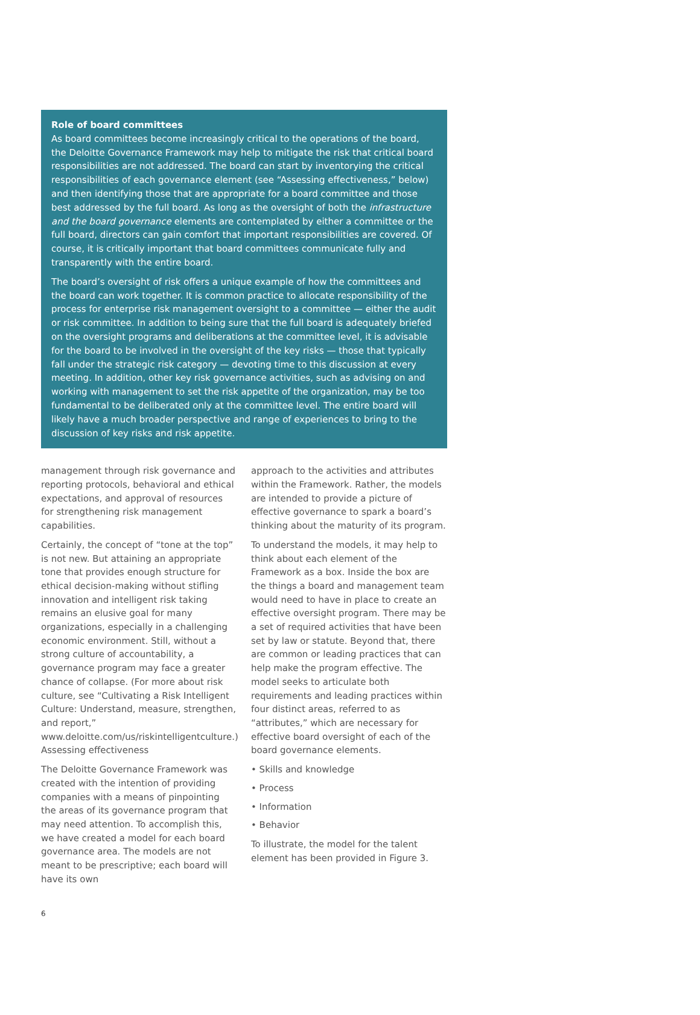Role of board committees
As board committees become increasingly critical to the operations of the board, the Deloitte Governance Framework may help to mitigate the risk that critical board responsibilities are not addressed. The board can start by inventorying the critical responsibilities of each governance element (see “Assessing effectiveness,” below) and then identifying those that are appropriate for a board committee and those best addressed by the full board. As long as the oversight of both the infrastructure and the board governance elements are contemplated by either a committee or the full board, directors can gain comfort that important responsibilities are covered. Of course, it is critically important that board committees communicate fully and transparently with the entire board.
The board’s oversight of risk offers a unique example of how the committees and the board can work together. It is common practice to allocate responsibility of the process for enterprise risk management oversight to a committee — either the audit or risk committee. In addition to being sure that the full board is adequately briefed on the oversight programs and deliberations at the committee level, it is advisable for the board to be involved in the oversight of the key risks — those that typically fall under the strategic risk category — devoting time to this discussion at every meeting. In addition, other key risk governance activities, such as advising on and working with management to set the risk appetite of the organization, may be too fundamental to be deliberated only at the committee level. The entire board will likely have a much broader perspective and range of experiences to bring to the discussion of key risks and risk appetite.
management through risk governance and reporting protocols, behavioral and ethical expectations, and approval of resources for strengthening risk management capabilities.
Certainly, the concept of “tone at the top” is not new. But attaining an appropriate tone that provides enough structure for ethical decision-making without stifling innovation and intelligent risk taking remains an elusive goal for many organizations, especially in a challenging economic environment. Still, without a strong culture of accountability, a governance program may face a greater chance of collapse. (For more about risk culture, see “Cultivating a Risk Intelligent Culture: Understand, measure, strengthen, and report,” www.deloitte.com/us/riskintelligentculture.) Assessing effectiveness
The Deloitte Governance Framework was created with the intention of providing companies with a means of pinpointing the areas of its governance program that may need attention. To accomplish this, we have created a model for each board governance area. The models are not meant to be prescriptive; each board will have its own
approach to the activities and attributes within the Framework. Rather, the models are intended to provide a picture of effective governance to spark a board’s thinking about the maturity of its program.
To understand the models, it may help to think about each element of the Framework as a box. Inside the box are the things a board and management team would need to have in place to create an effective oversight program. There may be a set of required activities that have been set by law or statute. Beyond that, there are common or leading practices that can help make the program effective. The model seeks to articulate both requirements and leading practices within four distinct areas, referred to as “attributes,” which are necessary for effective board oversight of each of the board governance elements.
• Skills and knowledge
• Process
• Information
• Behavior
To illustrate, the model for the talent element has been provided in Figure 3.
6